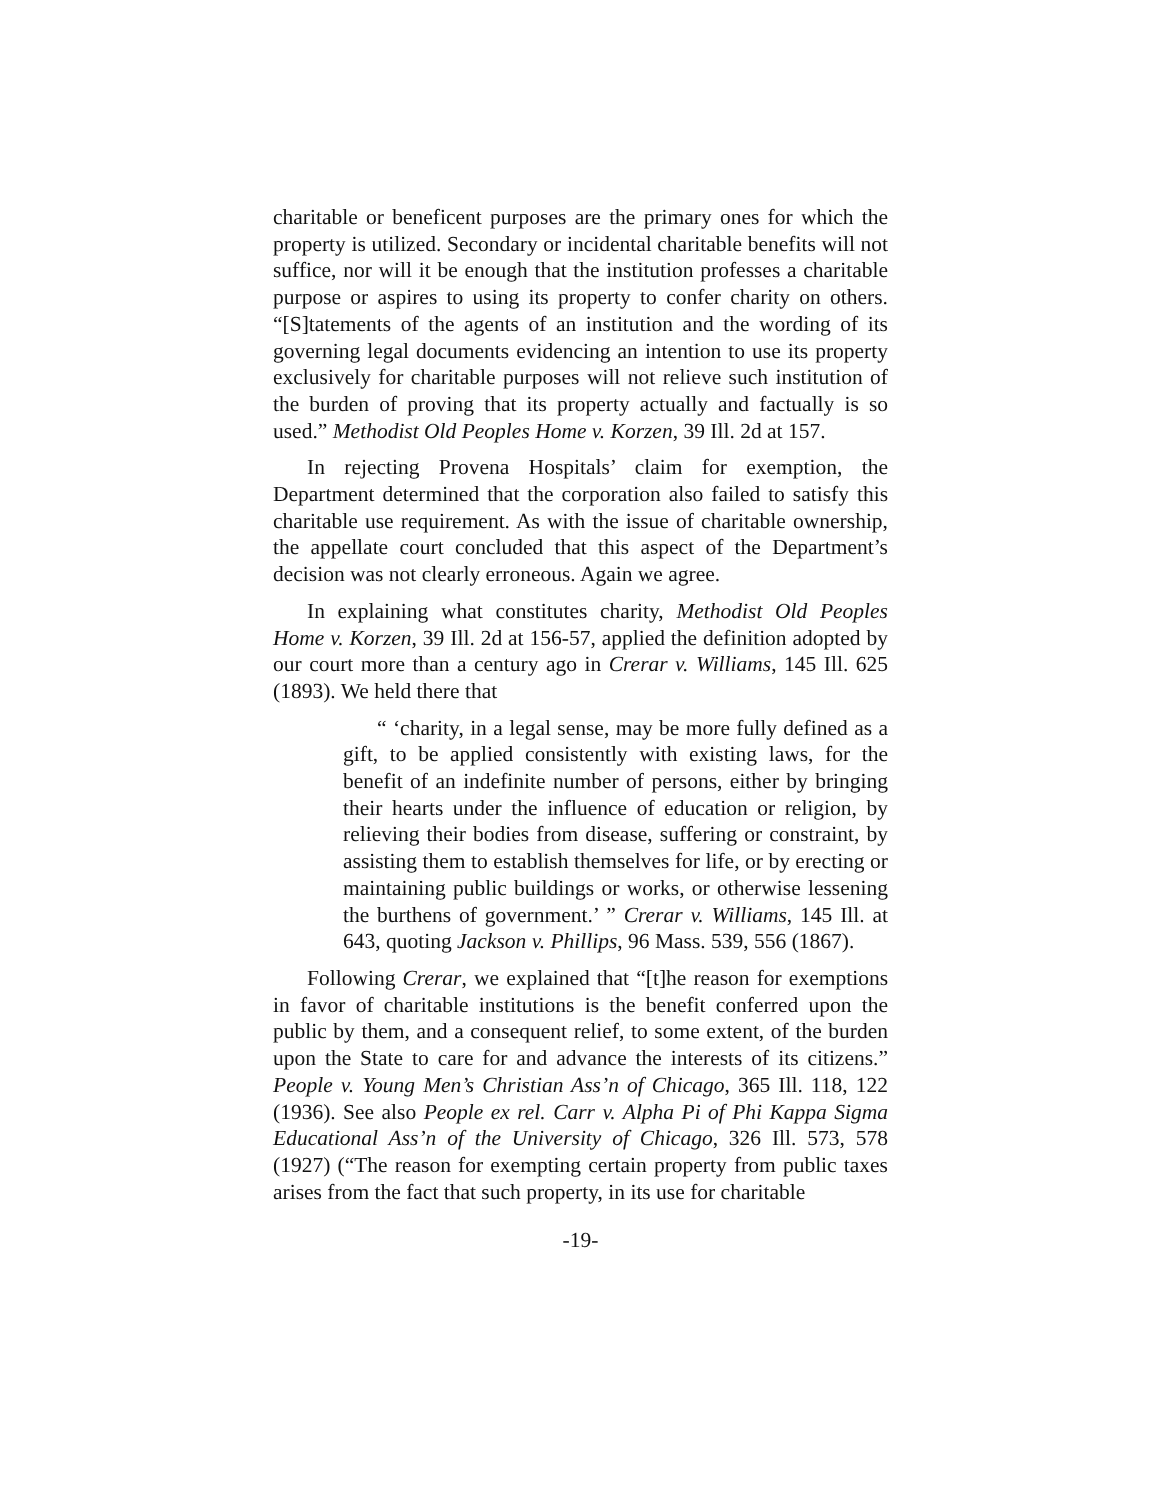charitable or beneficent purposes are the primary ones for which the property is utilized. Secondary or incidental charitable benefits will not suffice, nor will it be enough that the institution professes a charitable purpose or aspires to using its property to confer charity on others. “[S]tatements of the agents of an institution and the wording of its governing legal documents evidencing an intention to use its property exclusively for charitable purposes will not relieve such institution of the burden of proving that its property actually and factually is so used.” Methodist Old Peoples Home v. Korzen, 39 Ill. 2d at 157.
In rejecting Provena Hospitals’ claim for exemption, the Department determined that the corporation also failed to satisfy this charitable use requirement. As with the issue of charitable ownership, the appellate court concluded that this aspect of the Department’s decision was not clearly erroneous. Again we agree.
In explaining what constitutes charity, Methodist Old Peoples Home v. Korzen, 39 Ill. 2d at 156-57, applied the definition adopted by our court more than a century ago in Crerar v. Williams, 145 Ill. 625 (1893). We held there that
“ ‘charity, in a legal sense, may be more fully defined as a gift, to be applied consistently with existing laws, for the benefit of an indefinite number of persons, either by bringing their hearts under the influence of education or religion, by relieving their bodies from disease, suffering or constraint, by assisting them to establish themselves for life, or by erecting or maintaining public buildings or works, or otherwise lessening the burthens of government.’ ” Crerar v. Williams, 145 Ill. at 643, quoting Jackson v. Phillips, 96 Mass. 539, 556 (1867).
Following Crerar, we explained that “[t]he reason for exemptions in favor of charitable institutions is the benefit conferred upon the public by them, and a consequent relief, to some extent, of the burden upon the State to care for and advance the interests of its citizens.” People v. Young Men’s Christian Ass’n of Chicago, 365 Ill. 118, 122 (1936). See also People ex rel. Carr v. Alpha Pi of Phi Kappa Sigma Educational Ass’n of the University of Chicago, 326 Ill. 573, 578 (1927) (“The reason for exempting certain property from public taxes arises from the fact that such property, in its use for charitable
-19-